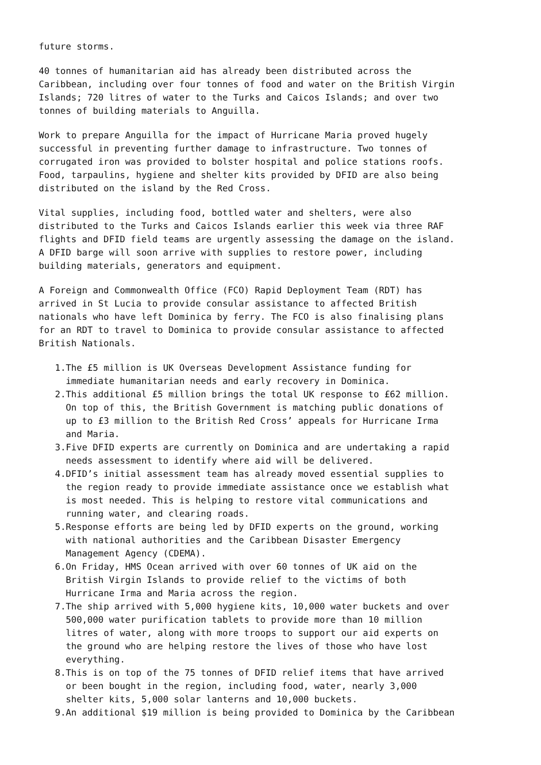future storms.
40 tonnes of humanitarian aid has already been distributed across the Caribbean, including over four tonnes of food and water on the British Virgin Islands; 720 litres of water to the Turks and Caicos Islands; and over two tonnes of building materials to Anguilla.
Work to prepare Anguilla for the impact of Hurricane Maria proved hugely successful in preventing further damage to infrastructure. Two tonnes of corrugated iron was provided to bolster hospital and police stations roofs. Food, tarpaulins, hygiene and shelter kits provided by DFID are also being distributed on the island by the Red Cross.
Vital supplies, including food, bottled water and shelters, were also distributed to the Turks and Caicos Islands earlier this week via three RAF flights and DFID field teams are urgently assessing the damage on the island. A DFID barge will soon arrive with supplies to restore power, including building materials, generators and equipment.
A Foreign and Commonwealth Office (FCO) Rapid Deployment Team (RDT) has arrived in St Lucia to provide consular assistance to affected British nationals who have left Dominica by ferry. The FCO is also finalising plans for an RDT to travel to Dominica to provide consular assistance to affected British Nationals.
1. The £5 million is UK Overseas Development Assistance funding for immediate humanitarian needs and early recovery in Dominica.
2. This additional £5 million brings the total UK response to £62 million. On top of this, the British Government is matching public donations of up to £3 million to the British Red Cross’ appeals for Hurricane Irma and Maria.
3. Five DFID experts are currently on Dominica and are undertaking a rapid needs assessment to identify where aid will be delivered.
4. DFID’s initial assessment team has already moved essential supplies to the region ready to provide immediate assistance once we establish what is most needed. This is helping to restore vital communications and running water, and clearing roads.
5. Response efforts are being led by DFID experts on the ground, working with national authorities and the Caribbean Disaster Emergency Management Agency (CDEMA).
6. On Friday, HMS Ocean arrived with over 60 tonnes of UK aid on the British Virgin Islands to provide relief to the victims of both Hurricane Irma and Maria across the region.
7. The ship arrived with 5,000 hygiene kits, 10,000 water buckets and over 500,000 water purification tablets to provide more than 10 million litres of water, along with more troops to support our aid experts on the ground who are helping restore the lives of those who have lost everything.
8. This is on top of the 75 tonnes of DFID relief items that have arrived or been bought in the region, including food, water, nearly 3,000 shelter kits, 5,000 solar lanterns and 10,000 buckets.
9. An additional $19 million is being provided to Dominica by the Caribbean